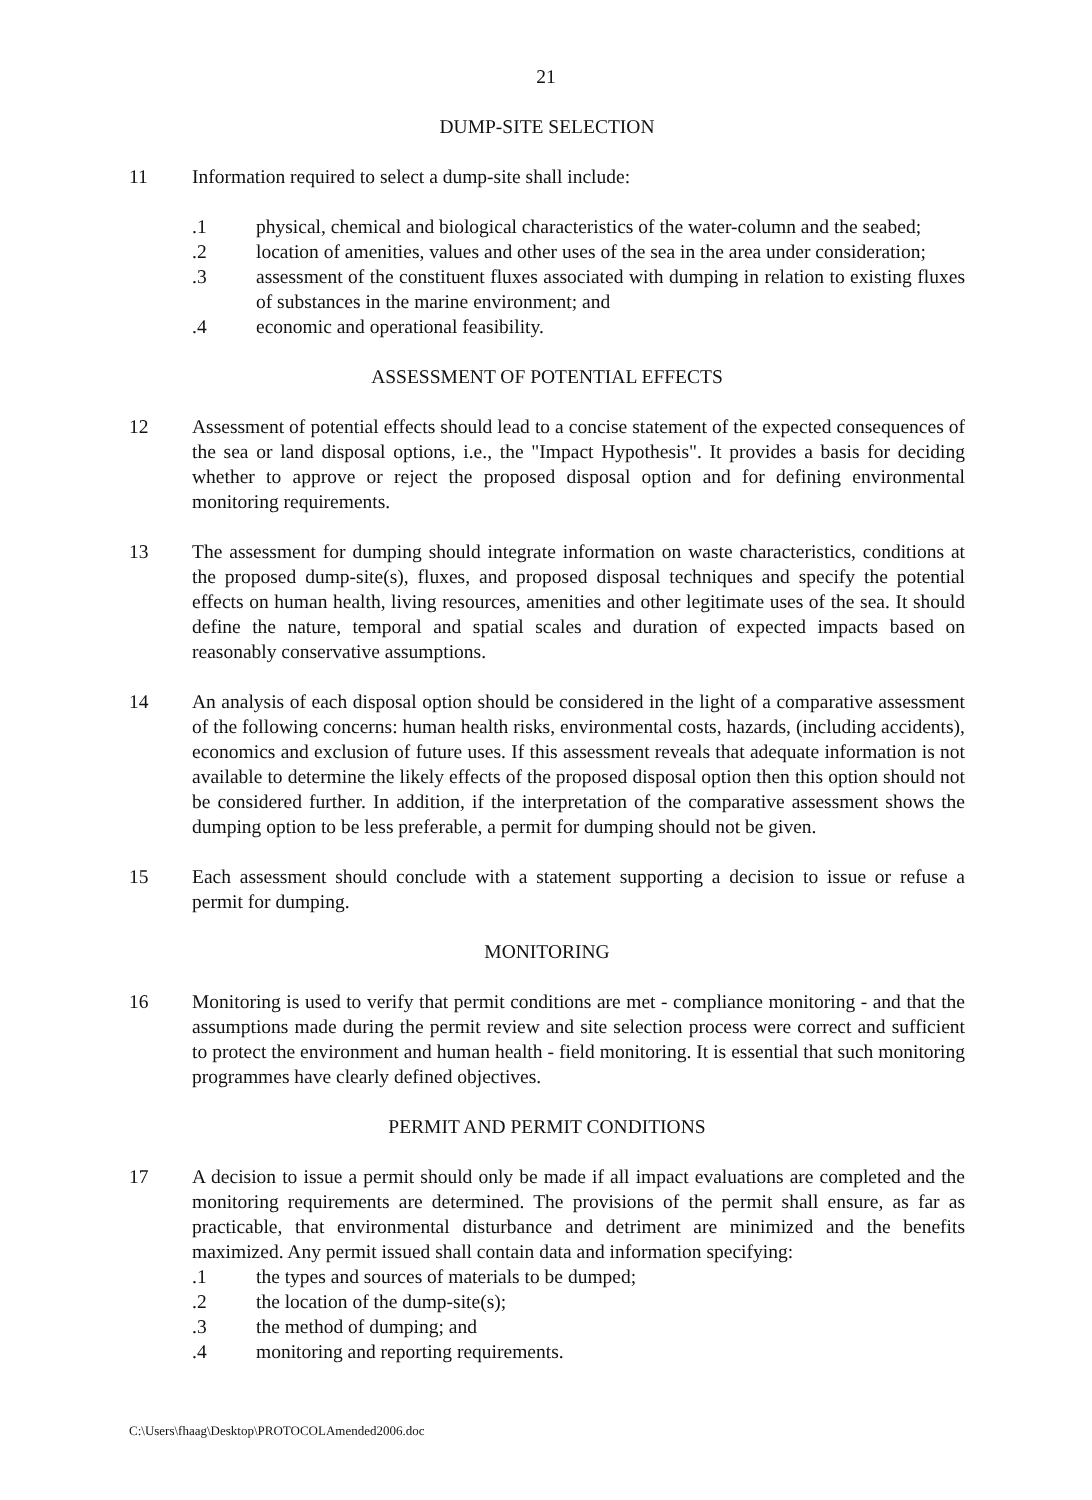21
DUMP-SITE SELECTION
11 Information required to select a dump-site shall include:
.1 physical, chemical and biological characteristics of the water-column and the seabed;
.2 location of amenities, values and other uses of the sea in the area under consideration;
.3 assessment of the constituent fluxes associated with dumping in relation to existing fluxes of substances in the marine environment; and
.4 economic and operational feasibility.
ASSESSMENT OF POTENTIAL EFFECTS
12 Assessment of potential effects should lead to a concise statement of the expected consequences of the sea or land disposal options, i.e., the "Impact Hypothesis". It provides a basis for deciding whether to approve or reject the proposed disposal option and for defining environmental monitoring requirements.
13 The assessment for dumping should integrate information on waste characteristics, conditions at the proposed dump-site(s), fluxes, and proposed disposal techniques and specify the potential effects on human health, living resources, amenities and other legitimate uses of the sea. It should define the nature, temporal and spatial scales and duration of expected impacts based on reasonably conservative assumptions.
14 An analysis of each disposal option should be considered in the light of a comparative assessment of the following concerns: human health risks, environmental costs, hazards, (including accidents), economics and exclusion of future uses. If this assessment reveals that adequate information is not available to determine the likely effects of the proposed disposal option then this option should not be considered further. In addition, if the interpretation of the comparative assessment shows the dumping option to be less preferable, a permit for dumping should not be given.
15 Each assessment should conclude with a statement supporting a decision to issue or refuse a permit for dumping.
MONITORING
16 Monitoring is used to verify that permit conditions are met - compliance monitoring - and that the assumptions made during the permit review and site selection process were correct and sufficient to protect the environment and human health - field monitoring. It is essential that such monitoring programmes have clearly defined objectives.
PERMIT AND PERMIT CONDITIONS
17 A decision to issue a permit should only be made if all impact evaluations are completed and the monitoring requirements are determined. The provisions of the permit shall ensure, as far as practicable, that environmental disturbance and detriment are minimized and the benefits maximized. Any permit issued shall contain data and information specifying:
.1 the types and sources of materials to be dumped;
.2 the location of the dump-site(s);
.3 the method of dumping; and
.4 monitoring and reporting requirements.
C:\Users\fhaag\Desktop\PROTOCOLAmended2006.doc